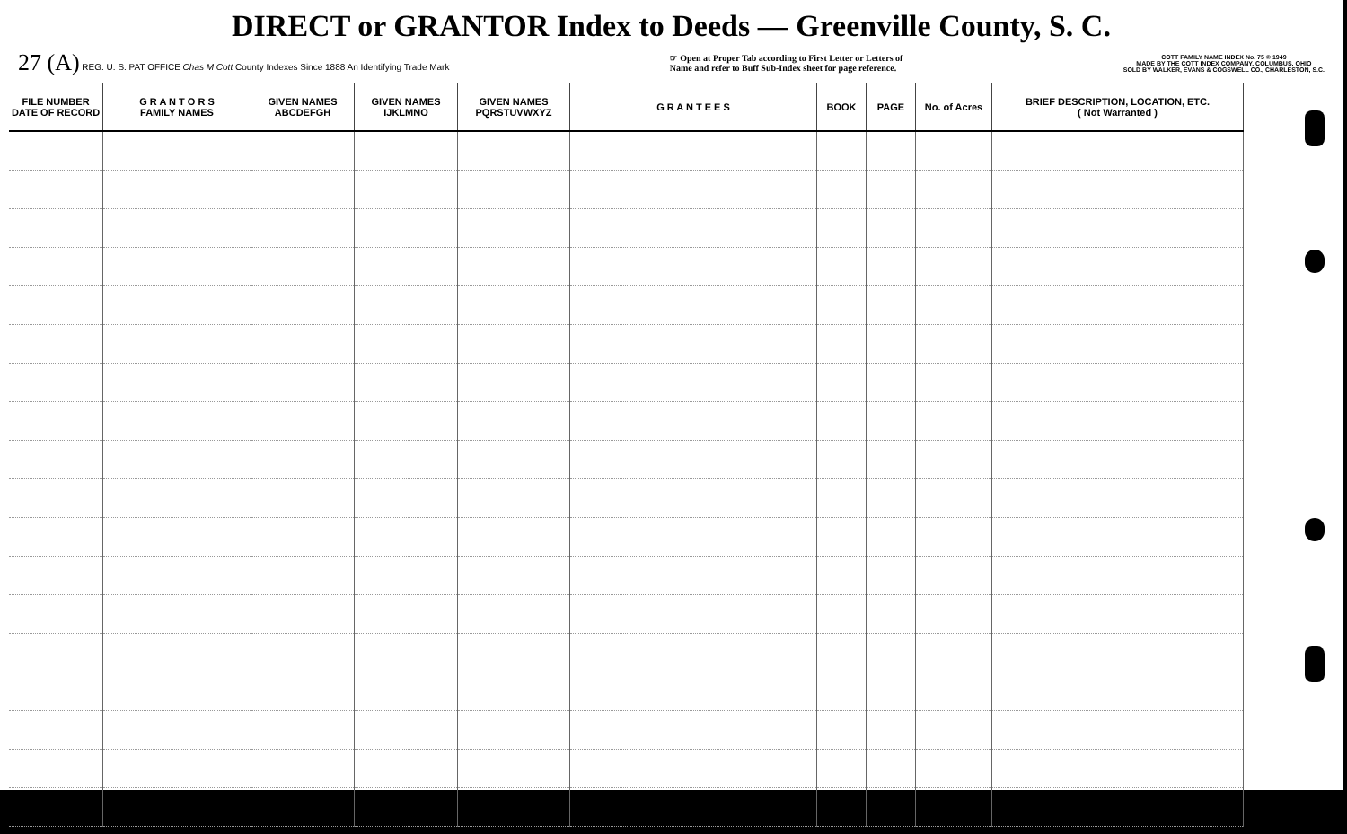DIRECT or GRANTOR Index to Deeds — Greenville County, S. C.
27 (A) REG. U. S. PAT OFFICE Chas M Cott County Indexes Since 1888 An Identifying Trade Mark
☞ Open at Proper Tab according to First Letter or Letters of
Name and refer to Buff Sub-Index sheet for page reference.
COTT FAMILY NAME INDEX No. 75 © 1949
MADE BY THE COTT INDEX COMPANY, COLUMBUS, OHIO
SOLD BY WALKER, EVANS & COGSWELL CO., CHARLESTON, S.C.
| FILE NUMBER DATE OF RECORD | G R A N T O R S FAMILY NAMES | GIVEN NAMES ABCDEFGH | GIVEN NAMES IJKLMNO | GIVEN NAMES PQRSTUVWXYZ | G R A N T E E S | BOOK | PAGE | No. of Acres | BRIEF DESCRIPTION, LOCATION, ETC. ( Not Warranted ) |
| --- | --- | --- | --- | --- | --- | --- | --- | --- | --- |